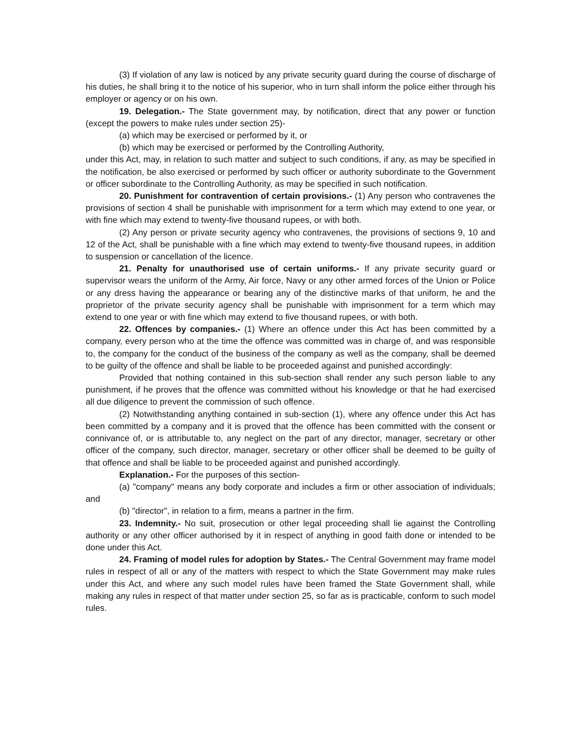(3) If violation of any law is noticed by any private security guard during the course of discharge of his duties, he shall bring it to the notice of his superior, who in turn shall inform the police either through his employer or agency or on his own.
19. Delegation.- The State government may, by notification, direct that any power or function (except the powers to make rules under section 25)-
(a) which may be exercised or performed by it, or
(b) which may be exercised or performed by the Controlling Authority,
under this Act, may, in relation to such matter and subject to such conditions, if any, as may be specified in the notification, be also exercised or performed by such officer or authority subordinate to the Government or officer subordinate to the Controlling Authority, as may be specified in such notification.
20. Punishment for contravention of certain provisions.- (1) Any person who contravenes the provisions of section 4 shall be punishable with imprisonment for a term which may extend to one year, or with fine which may extend to twenty-five thousand rupees, or with both.
(2) Any person or private security agency who contravenes, the provisions of sections 9, 10 and 12 of the Act, shall be punishable with a fine which may extend to twenty-five thousand rupees, in addition to suspension or cancellation of the licence.
21. Penalty for unauthorised use of certain uniforms.- If any private security guard or supervisor wears the uniform of the Army, Air force, Navy or any other armed forces of the Union or Police or any dress having the appearance or bearing any of the distinctive marks of that uniform, he and the proprietor of the private security agency shall be punishable with imprisonment for a term which may extend to one year or with fine which may extend to five thousand rupees, or with both.
22. Offences by companies.- (1) Where an offence under this Act has been committed by a company, every person who at the time the offence was committed was in charge of, and was responsible to, the company for the conduct of the business of the company as well as the company, shall be deemed to be guilty of the offence and shall be liable to be proceeded against and punished accordingly:
Provided that nothing contained in this sub-section shall render any such person liable to any punishment, if he proves that the offence was committed without his knowledge or that he had exercised all due diligence to prevent the commission of such offence.
(2) Notwithstanding anything contained in sub-section (1), where any offence under this Act has been committed by a company and it is proved that the offence has been committed with the consent or connivance of, or is attributable to, any neglect on the part of any director, manager, secretary or other officer of the company, such director, manager, secretary or other officer shall be deemed to be guilty of that offence and shall be liable to be proceeded against and punished accordingly.
Explanation.- For the purposes of this section-
(a) "company" means any body corporate and includes a firm or other association of individuals; and
(b) "director", in relation to a firm, means a partner in the firm.
23. Indemnity.- No suit, prosecution or other legal proceeding shall lie against the Controlling authority or any other officer authorised by it in respect of anything in good faith done or intended to be done under this Act.
24. Framing of model rules for adoption by States.- The Central Government may frame model rules in respect of all or any of the matters with respect to which the State Government may make rules under this Act, and where any such model rules have been framed the State Government shall, while making any rules in respect of that matter under section 25, so far as is practicable, conform to such model rules.